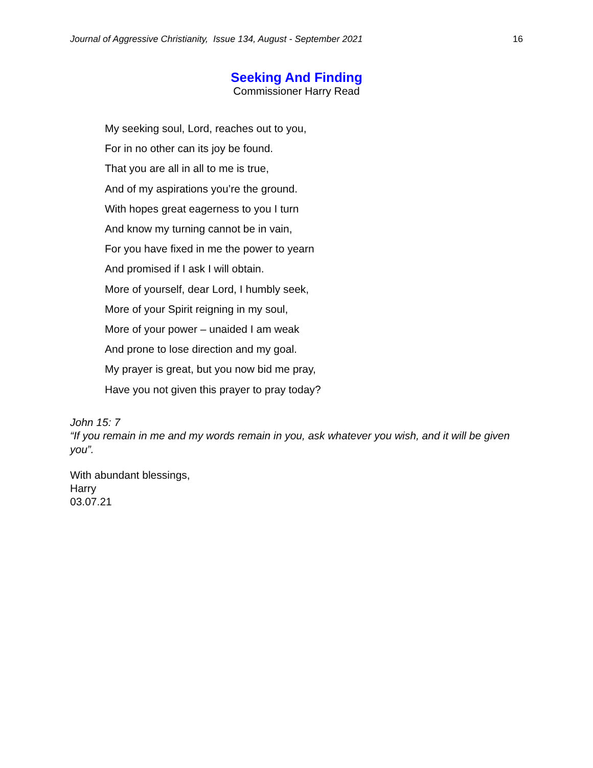Journal of Aggressive Christianity, Issue 134, August - September 2021 16
Seeking And Finding
Commissioner Harry Read
My seeking soul, Lord, reaches out to you,
For in no other can its joy be found.
That you are all in all to me is true,
And of my aspirations you’re the ground.
With hopes great eagerness to you I turn
And know my turning cannot be in vain,
For you have fixed in me the power to yearn
And promised if I ask I will obtain.
More of yourself, dear Lord, I humbly seek,
More of your Spirit reigning in my soul,
More of your power – unaided I am weak
And prone to lose direction and my goal.
My prayer is great, but you now bid me pray,
Have you not given this prayer to pray today?
John 15: 7
“If you remain in me and my words remain in you, ask whatever you wish, and it will be given you”.
With abundant blessings,
Harry
03.07.21